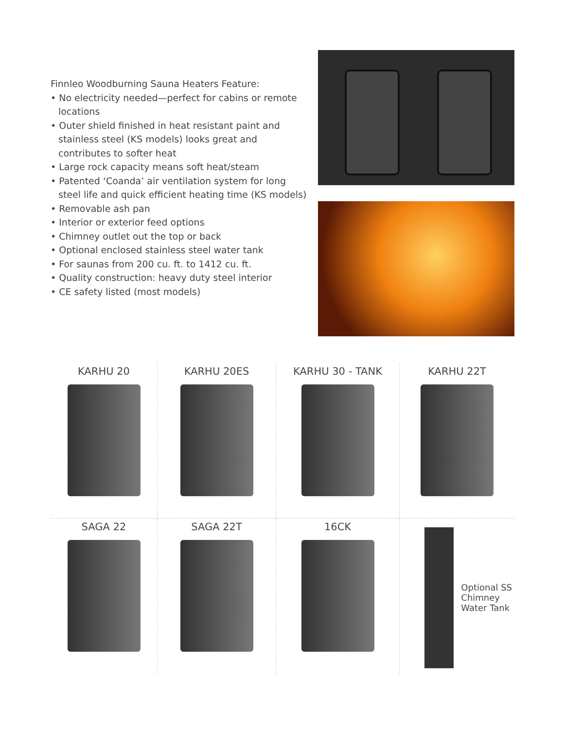Finnleo Woodburning Sauna Heaters Feature:
• No electricity needed—perfect for cabins or remote locations
• Outer shield finished in heat resistant paint and stainless steel (KS models) looks great and contributes to softer heat
• Large rock capacity means soft heat/steam
• Patented ‘Coanda’ air ventilation system for long steel life and quick efficient heating time (KS models)
• Removable ash pan
• Interior or exterior feed options
• Chimney outlet out the top or back
• Optional enclosed stainless steel water tank
• For saunas from 200 cu. ft. to 1412 cu. ft.
• Quality construction: heavy duty steel interior
• CE safety listed (most models)
KARHU 20
KARHU 20ES
KARHU 30 - TANK
KARHU 22T
SAGA 22
SAGA 22T
16CK
Optional SS
Chimney
Water Tank